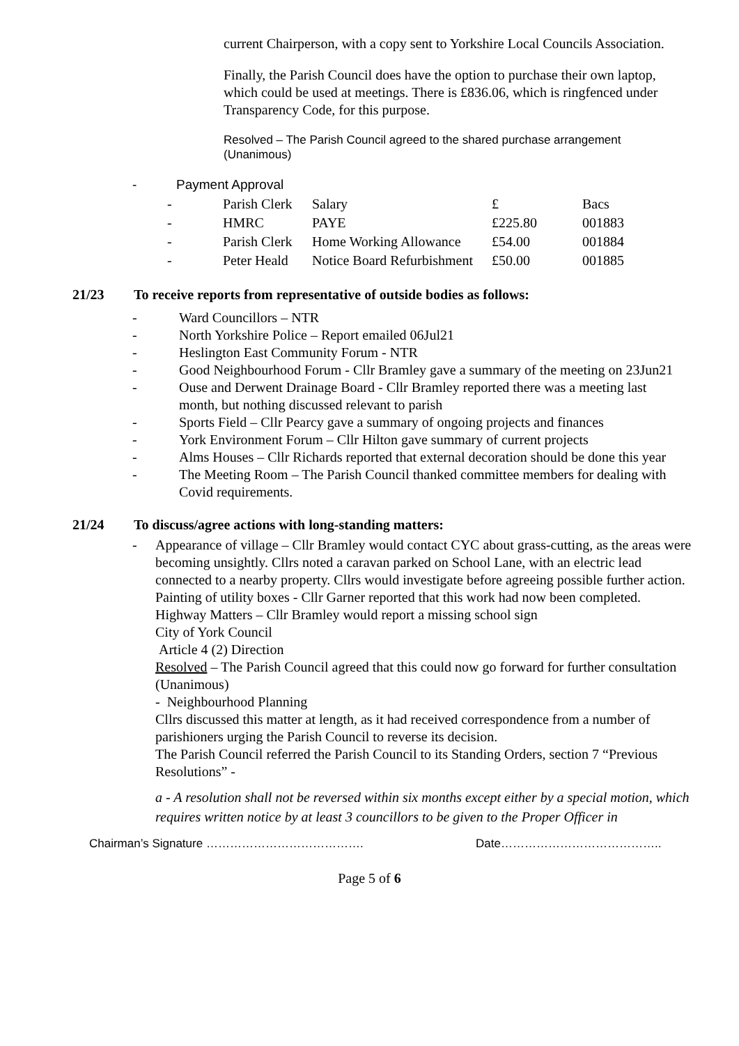current Chairperson, with a copy sent to Yorkshire Local Councils Association.
Finally, the Parish Council does have the option to purchase their own laptop, which could be used at meetings. There is £836.06, which is ringfenced under Transparency Code, for this purpose.
Resolved – The Parish Council agreed to the shared purchase arrangement (Unanimous)
- Payment Approval
| - | Parish Clerk | Salary | £ | Bacs |
| - | HMRC | PAYE | £225.80 | 001883 |
| - | Parish Clerk | Home Working Allowance | £54.00 | 001884 |
| - | Peter Heald | Notice Board Refurbishment | £50.00 | 001885 |
21/23 To receive reports from representative of outside bodies as follows:
- Ward Councillors – NTR
- North Yorkshire Police – Report emailed 06Jul21
- Heslington East Community Forum - NTR
- Good Neighbourhood Forum - Cllr Bramley gave a summary of the meeting on 23Jun21
- Ouse and Derwent Drainage Board - Cllr Bramley reported there was a meeting last month, but nothing discussed relevant to parish
- Sports Field – Cllr Pearcy gave a summary of ongoing projects and finances
- York Environment Forum – Cllr Hilton gave summary of current projects
- Alms Houses – Cllr Richards reported that external decoration should be done this year
- The Meeting Room – The Parish Council thanked committee members for dealing with Covid requirements.
21/24 To discuss/agree actions with long-standing matters:
- Appearance of village – Cllr Bramley would contact CYC about grass-cutting, as the areas were becoming unsightly. Cllrs noted a caravan parked on School Lane, with an electric lead connected to a nearby property. Cllrs would investigate before agreeing possible further action.
Painting of utility boxes - Cllr Garner reported that this work had now been completed.
Highway Matters – Cllr Bramley would report a missing school sign
City of York Council
Article 4 (2) Direction
Resolved – The Parish Council agreed that this could now go forward for further consultation (Unanimous)
- Neighbourhood Planning
Cllrs discussed this matter at length, as it had received correspondence from a number of parishioners urging the Parish Council to reverse its decision.
The Parish Council referred the Parish Council to its Standing Orders, section 7 “Previous Resolutions” -
a - A resolution shall not be reversed within six months except either by a special motion, which requires written notice by at least 3 councillors to be given to the Proper Officer in
Chairman’s Signature …………………………………. Date…………………………………..
Page 5 of 6